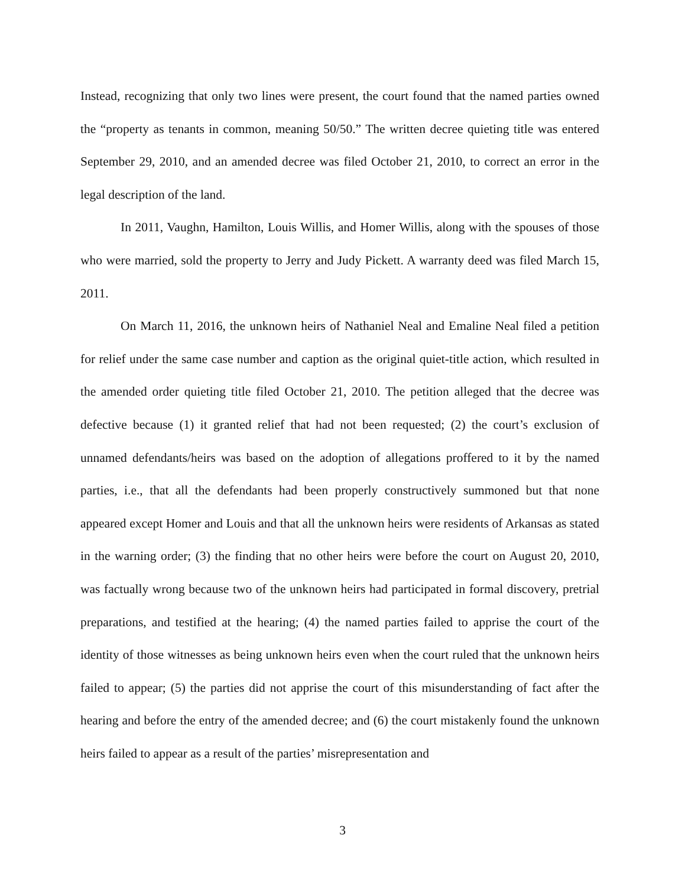Instead, recognizing that only two lines were present, the court found that the named parties owned the “property as tenants in common, meaning 50/50.” The written decree quieting title was entered September 29, 2010, and an amended decree was filed October 21, 2010, to correct an error in the legal description of the land.
In 2011, Vaughn, Hamilton, Louis Willis, and Homer Willis, along with the spouses of those who were married, sold the property to Jerry and Judy Pickett. A warranty deed was filed March 15, 2011.
On March 11, 2016, the unknown heirs of Nathaniel Neal and Emaline Neal filed a petition for relief under the same case number and caption as the original quiet-title action, which resulted in the amended order quieting title filed October 21, 2010. The petition alleged that the decree was defective because (1) it granted relief that had not been requested; (2) the court’s exclusion of unnamed defendants/heirs was based on the adoption of allegations proffered to it by the named parties, i.e., that all the defendants had been properly constructively summoned but that none appeared except Homer and Louis and that all the unknown heirs were residents of Arkansas as stated in the warning order; (3) the finding that no other heirs were before the court on August 20, 2010, was factually wrong because two of the unknown heirs had participated in formal discovery, pretrial preparations, and testified at the hearing; (4) the named parties failed to apprise the court of the identity of those witnesses as being unknown heirs even when the court ruled that the unknown heirs failed to appear; (5) the parties did not apprise the court of this misunderstanding of fact after the hearing and before the entry of the amended decree; and (6) the court mistakenly found the unknown heirs failed to appear as a result of the parties’ misrepresentation and
3